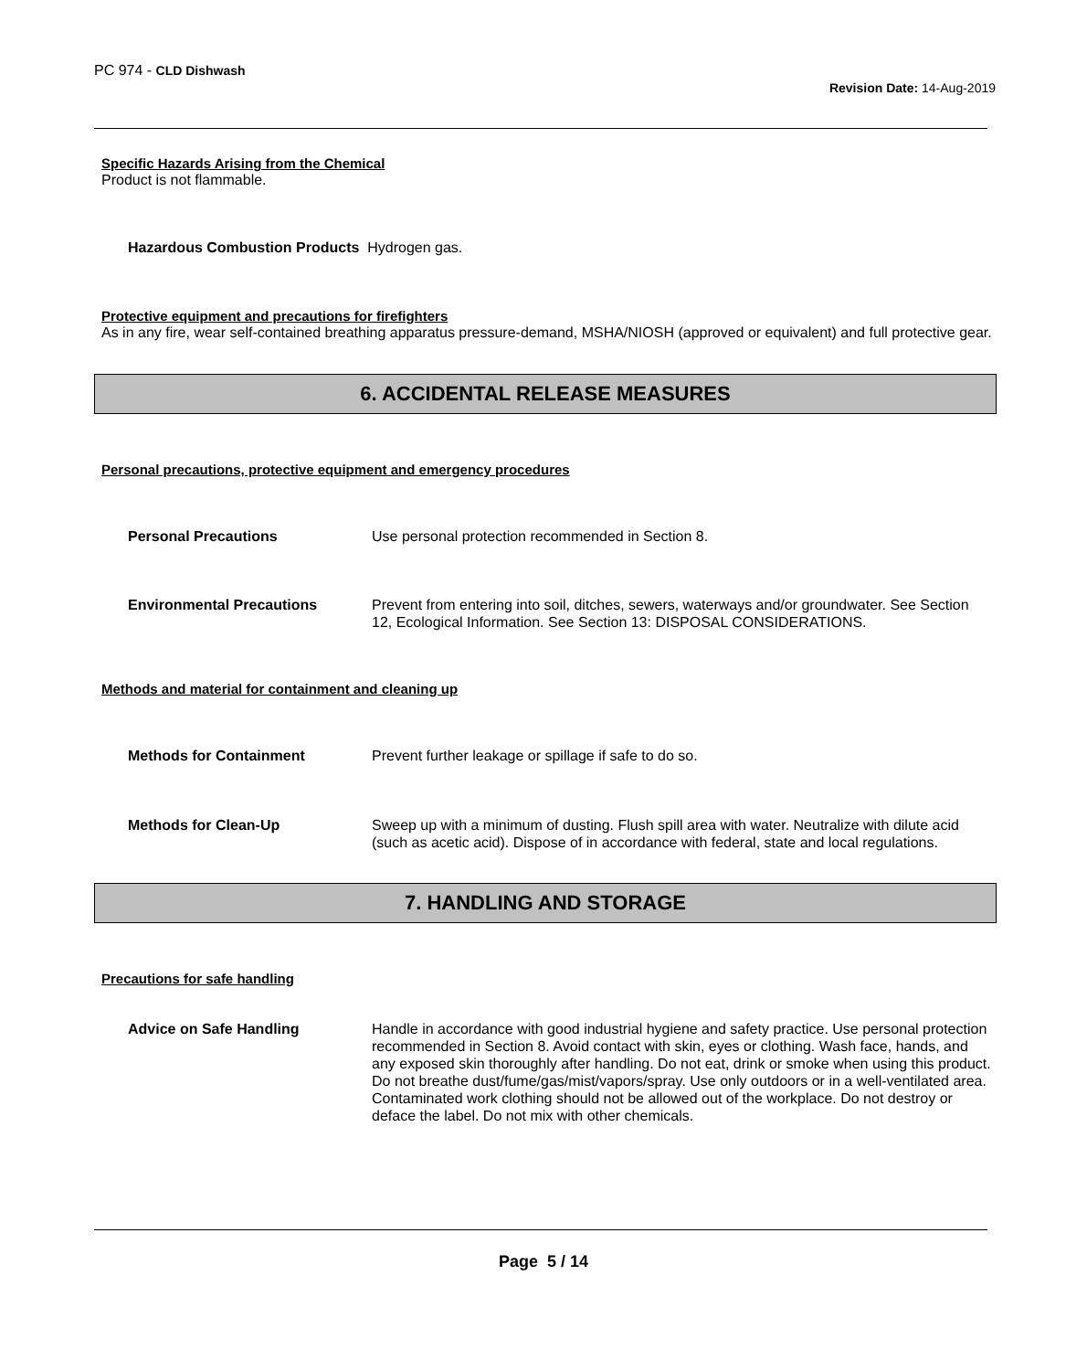PC 974 - CLD Dishwash
Revision Date: 14-Aug-2019
Specific Hazards Arising from the Chemical
Product is not flammable.
Hazardous Combustion Products Hydrogen gas.
Protective equipment and precautions for firefighters
As in any fire, wear self-contained breathing apparatus pressure-demand, MSHA/NIOSH (approved or equivalent) and full protective gear.
6. ACCIDENTAL RELEASE MEASURES
Personal precautions, protective equipment and emergency procedures
Personal Precautions Use personal protection recommended in Section 8.
Environmental Precautions Prevent from entering into soil, ditches, sewers, waterways and/or groundwater. See Section 12, Ecological Information. See Section 13: DISPOSAL CONSIDERATIONS.
Methods and material for containment and cleaning up
Methods for Containment Prevent further leakage or spillage if safe to do so.
Methods for Clean-Up Sweep up with a minimum of dusting. Flush spill area with water. Neutralize with dilute acid (such as acetic acid). Dispose of in accordance with federal, state and local regulations.
7. HANDLING AND STORAGE
Precautions for safe handling
Advice on Safe Handling Handle in accordance with good industrial hygiene and safety practice. Use personal protection recommended in Section 8. Avoid contact with skin, eyes or clothing. Wash face, hands, and any exposed skin thoroughly after handling. Do not eat, drink or smoke when using this product. Do not breathe dust/fume/gas/mist/vapors/spray. Use only outdoors or in a well-ventilated area. Contaminated work clothing should not be allowed out of the workplace. Do not destroy or deface the label. Do not mix with other chemicals.
Page 5 / 14